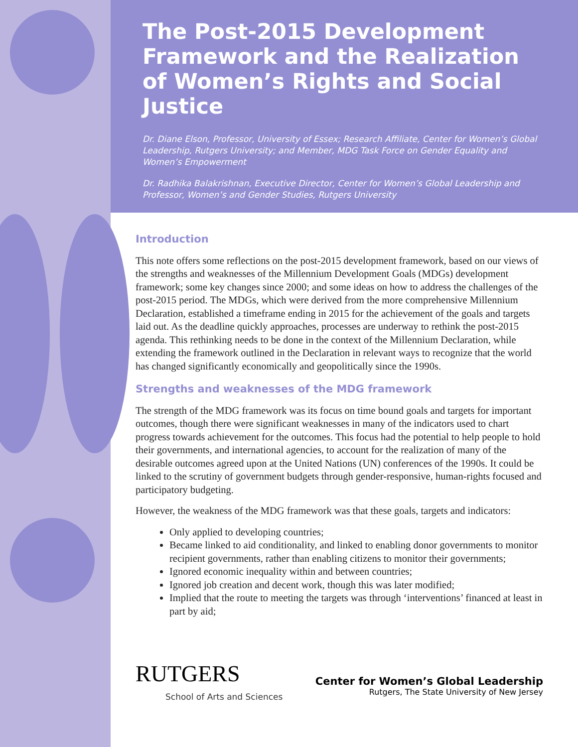The Post-2015 Development Framework and the Realization of Women’s Rights and Social Justice
Dr. Diane Elson, Professor, University of Essex; Research Affiliate, Center for Women’s Global Leadership, Rutgers University; and Member, MDG Task Force on Gender Equality and Women’s Empowerment
Dr. Radhika Balakrishnan, Executive Director, Center for Women’s Global Leadership and Professor, Women’s and Gender Studies, Rutgers University
Introduction
This note offers some reflections on the post-2015 development framework, based on our views of the strengths and weaknesses of the Millennium Development Goals (MDGs) development framework; some key changes since 2000; and some ideas on how to address the challenges of the post-2015 period. The MDGs, which were derived from the more comprehensive Millennium Declaration, established a timeframe ending in 2015 for the achievement of the goals and targets laid out. As the deadline quickly approaches, processes are underway to rethink the post-2015 agenda. This rethinking needs to be done in the context of the Millennium Declaration, while extending the framework outlined in the Declaration in relevant ways to recognize that the world has changed significantly economically and geopolitically since the 1990s.
Strengths and weaknesses of the MDG framework
The strength of the MDG framework was its focus on time bound goals and targets for important outcomes, though there were significant weaknesses in many of the indicators used to chart progress towards achievement for the outcomes. This focus had the potential to help people to hold their governments, and international agencies, to account for the realization of many of the desirable outcomes agreed upon at the United Nations (UN) conferences of the 1990s. It could be linked to the scrutiny of government budgets through gender-responsive, human-rights focused and participatory budgeting.
However, the weakness of the MDG framework was that these goals, targets and indicators:
Only applied to developing countries;
Became linked to aid conditionality, and linked to enabling donor governments to monitor recipient governments, rather than enabling citizens to monitor their governments;
Ignored economic inequality within and between countries;
Ignored job creation and decent work, though this was later modified;
Implied that the route to meeting the targets was through ‘interventions’ financed at least in part by aid;
RUTGERS
School of Arts and Sciences
Center for Women’s Global Leadership
Rutgers, The State University of New Jersey